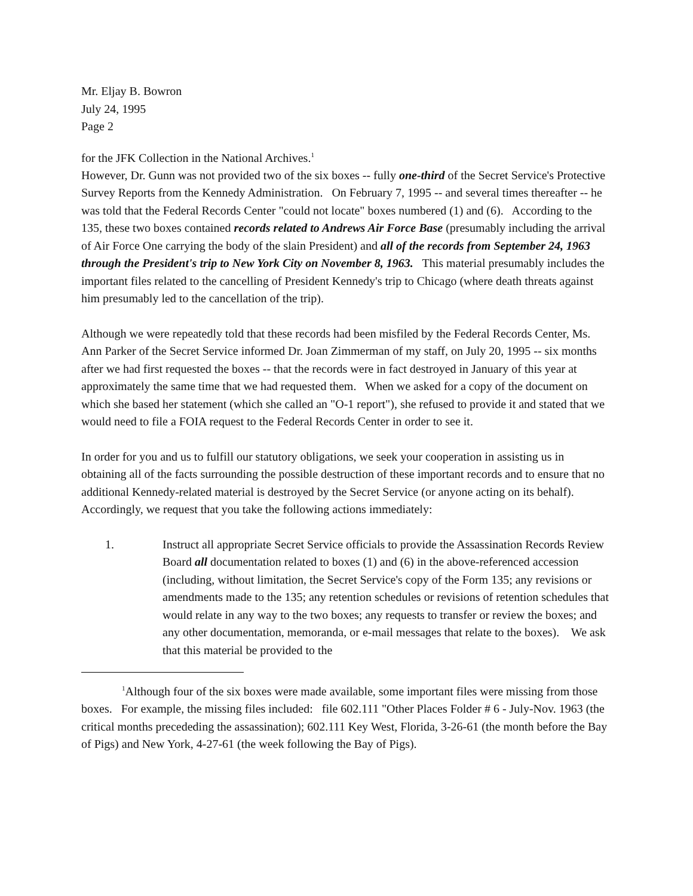Mr. Eljay B. Bowron
July 24, 1995
Page 2
for the JFK Collection in the National Archives.<sup>1</sup>
However, Dr. Gunn was not provided two of the six boxes -- fully one-third of the Secret Service's Protective Survey Reports from the Kennedy Administration. On February 7, 1995 -- and several times thereafter -- he was told that the Federal Records Center "could not locate" boxes numbered (1) and (6). According to the 135, these two boxes contained records related to Andrews Air Force Base (presumably including the arrival of Air Force One carrying the body of the slain President) and all of the records from September 24, 1963 through the President's trip to New York City on November 8, 1963. This material presumably includes the important files related to the cancelling of President Kennedy's trip to Chicago (where death threats against him presumably led to the cancellation of the trip).
Although we were repeatedly told that these records had been misfiled by the Federal Records Center, Ms. Ann Parker of the Secret Service informed Dr. Joan Zimmerman of my staff, on July 20, 1995 -- six months after we had first requested the boxes -- that the records were in fact destroyed in January of this year at approximately the same time that we had requested them. When we asked for a copy of the document on which she based her statement (which she called an "O-1 report"), she refused to provide it and stated that we would need to file a FOIA request to the Federal Records Center in order to see it.
In order for you and us to fulfill our statutory obligations, we seek your cooperation in assisting us in obtaining all of the facts surrounding the possible destruction of these important records and to ensure that no additional Kennedy-related material is destroyed by the Secret Service (or anyone acting on its behalf). Accordingly, we request that you take the following actions immediately:
1. Instruct all appropriate Secret Service officials to provide the Assassination Records Review Board all documentation related to boxes (1) and (6) in the above-referenced accession (including, without limitation, the Secret Service's copy of the Form 135; any revisions or amendments made to the 135; any retention schedules or revisions of retention schedules that would relate in any way to the two boxes; any requests to transfer or review the boxes; and any other documentation, memoranda, or e-mail messages that relate to the boxes). We ask that this material be provided to the
<sup>1</sup> Although four of the six boxes were made available, some important files were missing from those boxes. For example, the missing files included: file 602.111 "Other Places Folder # 6 - July-Nov. 1963 (the critical months precededing the assassination); 602.111 Key West, Florida, 3-26-61 (the month before the Bay of Pigs) and New York, 4-27-61 (the week following the Bay of Pigs).